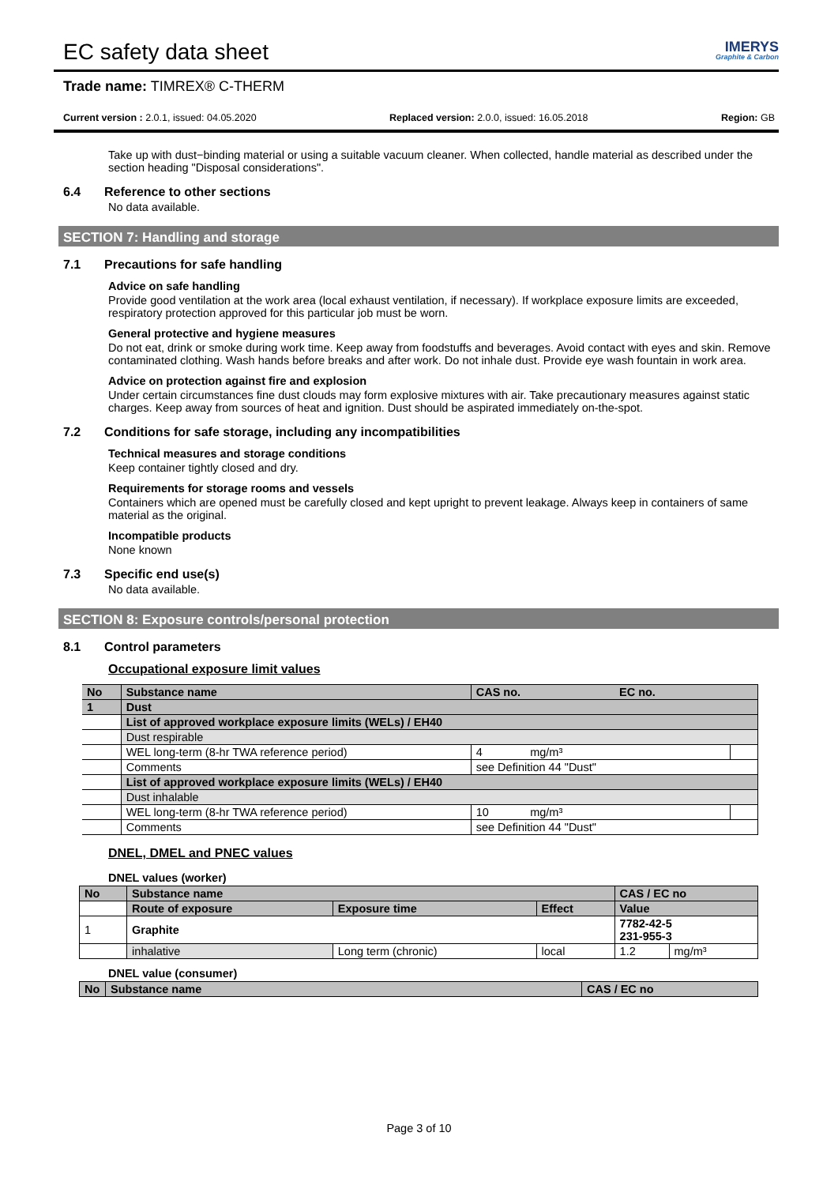EC safety data sheet IMERYS
Graphite & Carbon
Trade name: TIMREX® C-THERM
Current version : 2.0.1, issued: 04.05.2020 Replaced version: 2.0.0, issued: 16.05.2018 Region: GB
Take up with dust−binding material or using a suitable vacuum cleaner. When collected, handle material as described under the section heading "Disposal considerations".
6.4 Reference to other sections
No data available.
SECTION 7: Handling and storage
7.1 Precautions for safe handling
Advice on safe handling
Provide good ventilation at the work area (local exhaust ventilation, if necessary). If workplace exposure limits are exceeded, respiratory protection approved for this particular job must be worn.
General protective and hygiene measures
Do not eat, drink or smoke during work time. Keep away from foodstuffs and beverages. Avoid contact with eyes and skin. Remove contaminated clothing. Wash hands before breaks and after work. Do not inhale dust. Provide eye wash fountain in work area.
Advice on protection against fire and explosion
Under certain circumstances fine dust clouds may form explosive mixtures with air. Take precautionary measures against static charges. Keep away from sources of heat and ignition. Dust should be aspirated immediately on-the-spot.
7.2 Conditions for safe storage, including any incompatibilities
Technical measures and storage conditions
Keep container tightly closed and dry.
Requirements for storage rooms and vessels
Containers which are opened must be carefully closed and kept upright to prevent leakage. Always keep in containers of same material as the original.
Incompatible products
None known
7.3 Specific end use(s)
No data available.
SECTION 8: Exposure controls/personal protection
8.1 Control parameters
Occupational exposure limit values
| No | Substance name | CAS no. EC no. | |
| 1 | Dust | | |
| | List of approved workplace exposure limits (WELs) / EH40 | | |
| | Dust respirable | | |
| | WEL long-term (8-hr TWA reference period) | 4 mg/m³ | |
| | Comments | see Definition 44 "Dust" | |
| | List of approved workplace exposure limits (WELs) / EH40 | | |
| | Dust inhalable | | |
| | WEL long-term (8-hr TWA reference period) | 10 mg/m³ | |
| | Comments | see Definition 44 "Dust" | |
DNEL, DMEL and PNEC values
DNEL values (worker)
| No | Substance name | | | CAS / EC no | |
| | Route of exposure | Exposure time | Effect | Value | |
| 1 | Graphite | | | 7782-42-5 231-955-3 | |
| | inhalative | Long term (chronic) | local | 1.2 | mg/m³ |
DNEL value (consumer)
| No | Substance name | CAS / EC no |
Page 3 of 10